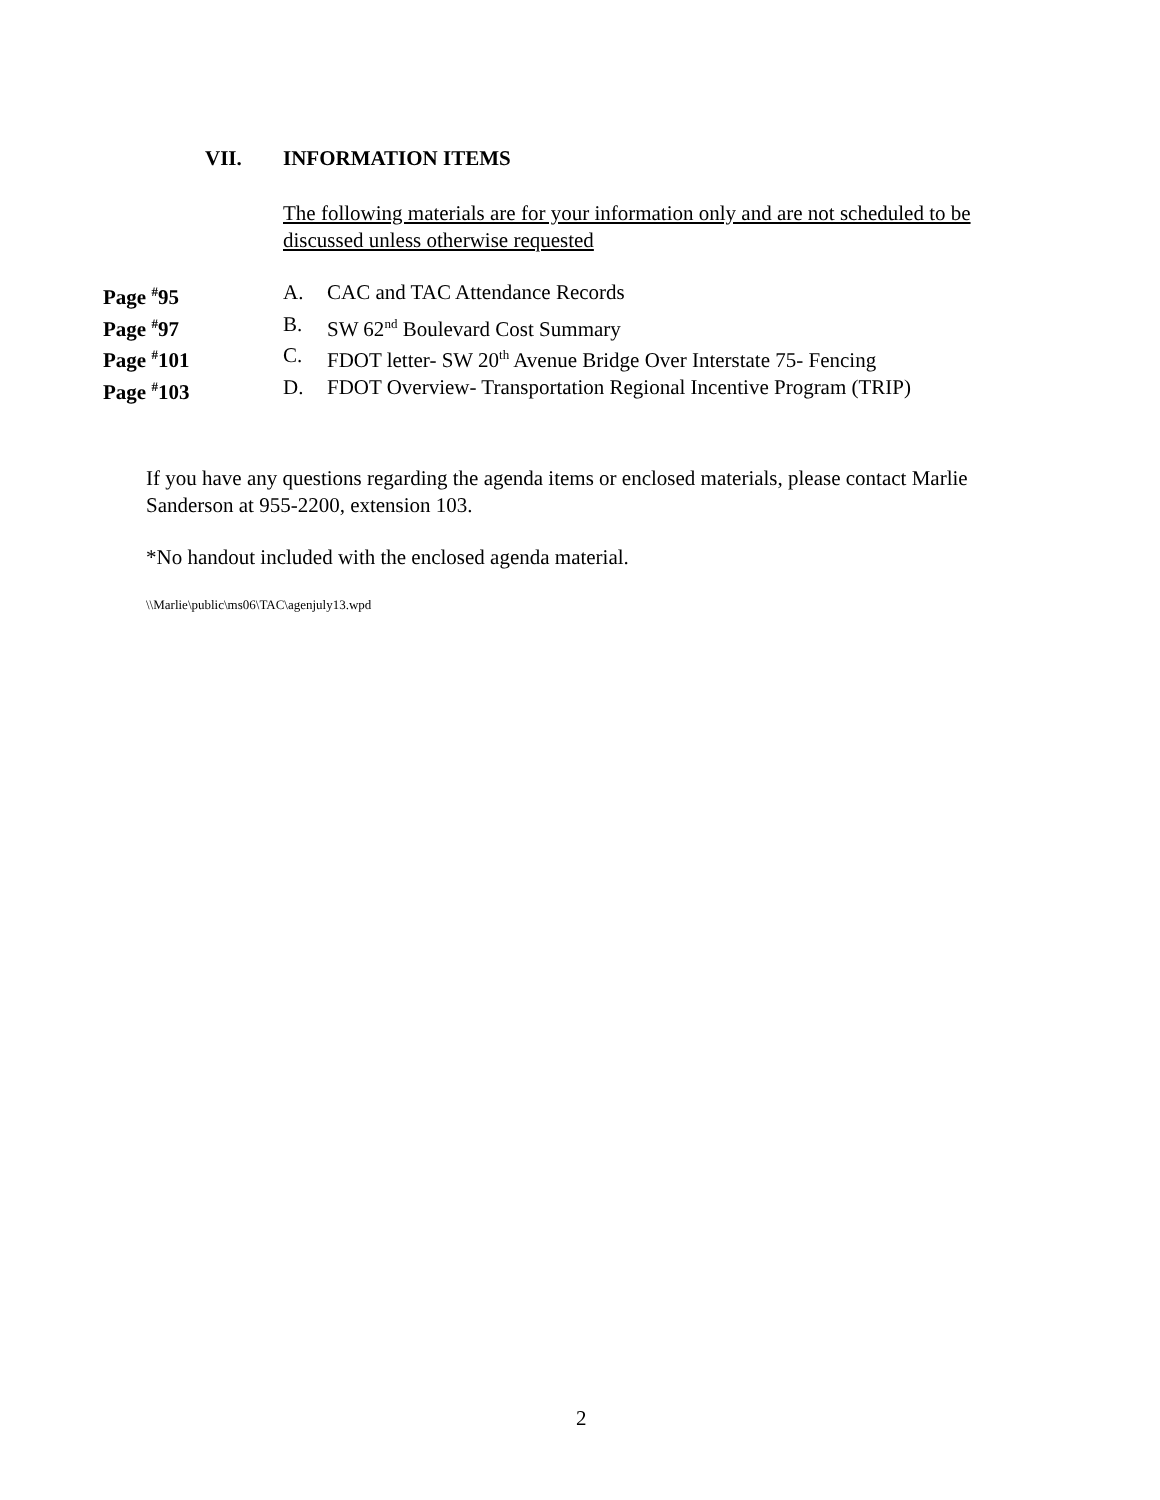VII. INFORMATION ITEMS
The following materials are for your information only and are not scheduled to be discussed unless otherwise requested
Page <sup>#</sup>95 A. CAC and TAC Attendance Records
Page <sup>#</sup>97 B. SW 62<sup>nd</sup> Boulevard Cost Summary
Page <sup>#</sup>101 C. FDOT letter- SW 20<sup>th</sup> Avenue Bridge Over Interstate 75- Fencing
Page <sup>#</sup>103 D. FDOT Overview- Transportation Regional Incentive Program (TRIP)
If you have any questions regarding the agenda items or enclosed materials, please contact Marlie Sanderson at 955-2200, extension 103.
*No handout included with the enclosed agenda material.
\\Marlie\public\ms06\TAC\agenjuly13.wpd
2